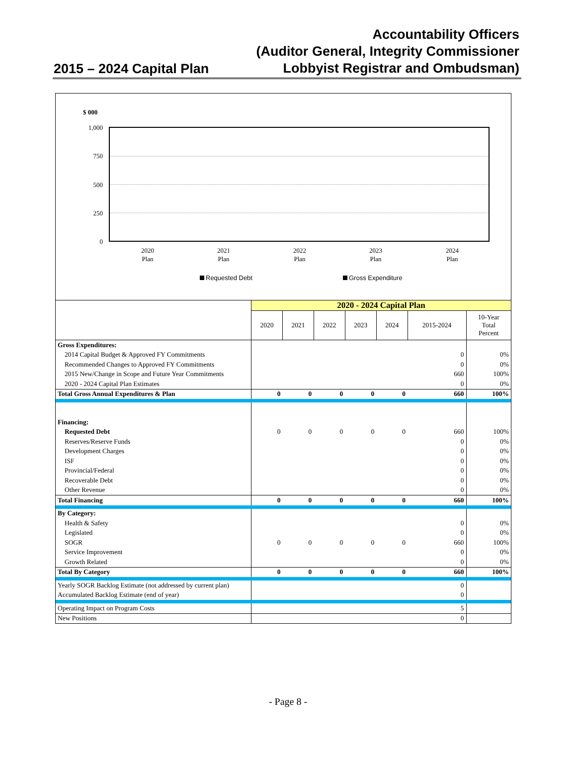2015 – 2024 Capital Plan
Accountability Officers
(Auditor General, Integrity Commissioner
Lobbyist Registrar and Ombudsman)
$ 000
1,000
750
500
250
0
2020
Plan
2021
Plan
2022
Plan
2023
Plan
2024
Plan
Requested Debt
Gross Expenditure
| | 2020 - 2024 Capital Plan | | | | | | |
| | 2020 | 2021 | 2022 | 2023 | 2024 | 2015-2024 | 10-Year Total Percent |
| Gross Expenditures: | | | | | | | |
| 2014 Capital Budget & Approved FY Commitments | | | | | | 0 | 0% |
| Recommended Changes to Approved FY Commitments | | | | | | 0 | 0% |
| 2015 New/Change in Scope and Future Year Commitments | | | | | | 660 | 100% |
| 2020 - 2024 Capital Plan Estimates | | | | | | 0 | 0% |
| Total Gross Annual Expenditures & Plan | 0 | 0 | 0 | 0 | 0 | 660 | 100% |
| Financing: | | | | | | | |
| Requested Debt | 0 | 0 | 0 | 0 | 0 | 660 | 100% |
| Reserves/Reserve Funds | | | | | | 0 | 0% |
| Development Charges | | | | | | 0 | 0% |
| ISF | | | | | | 0 | 0% |
| Provincial/Federal | | | | | | 0 | 0% |
| Recoverable Debt | | | | | | 0 | 0% |
| Other Revenue | | | | | | 0 | 0% |
| Total Financing | 0 | 0 | 0 | 0 | 0 | 660 | 100% |
| By Category: | | | | | | | |
| Health & Safety | | | | | | 0 | 0% |
| Legislated | | | | | | 0 | 0% |
| SOGR | 0 | 0 | 0 | 0 | 0 | 660 | 100% |
| Service Improvement | | | | | | 0 | 0% |
| Growth Related | | | | | | 0 | 0% |
| Total By Category | 0 | 0 | 0 | 0 | 0 | 660 | 100% |
| Yearly SOGR Backlog Estimate (not addressed by current plan) | | | | | | 0 | |
| Accumulated Backlog Estimate (end of year) | | | | | | 0 | |
| Operating Impact on Program Costs | | | | | | 5 | |
| New Positions | | | | | | 0 | |
- Page 8 -